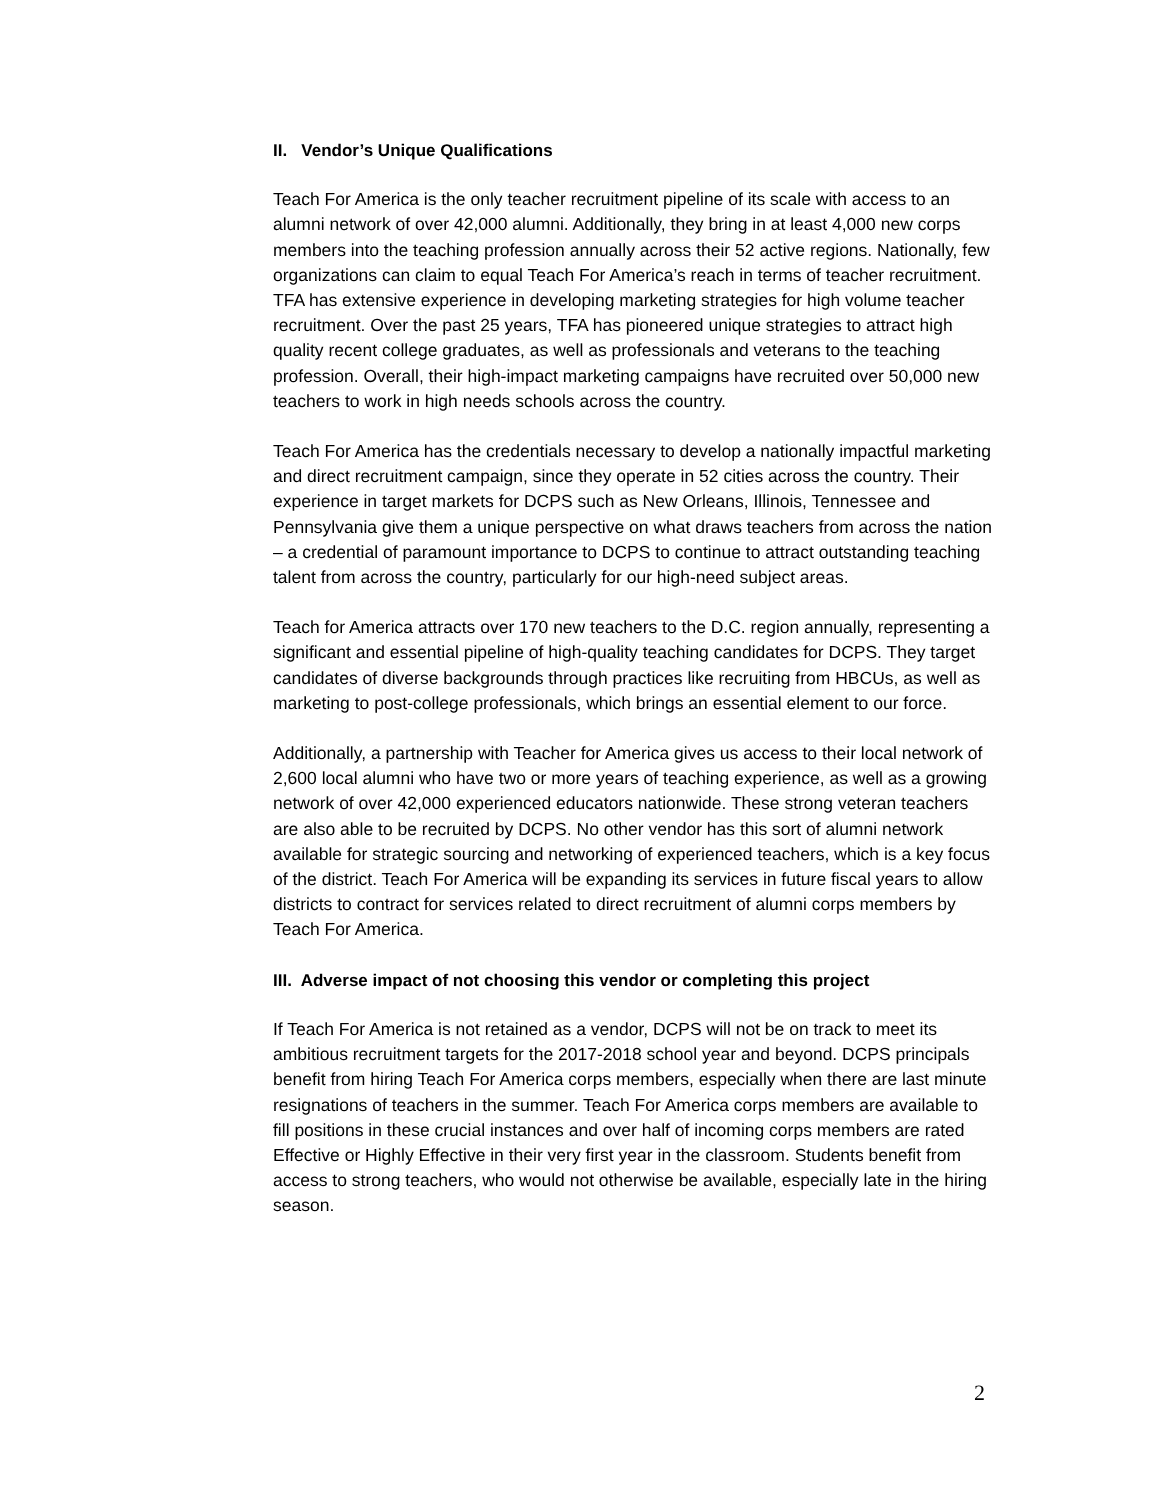II. Vendor’s Unique Qualifications
Teach For America is the only teacher recruitment pipeline of its scale with access to an alumni network of over 42,000 alumni. Additionally, they bring in at least 4,000 new corps members into the teaching profession annually across their 52 active regions. Nationally, few organizations can claim to equal Teach For America’s reach in terms of teacher recruitment. TFA has extensive experience in developing marketing strategies for high volume teacher recruitment. Over the past 25 years, TFA has pioneered unique strategies to attract high quality recent college graduates, as well as professionals and veterans to the teaching profession. Overall, their high-impact marketing campaigns have recruited over 50,000 new teachers to work in high needs schools across the country.
Teach For America has the credentials necessary to develop a nationally impactful marketing and direct recruitment campaign, since they operate in 52 cities across the country. Their experience in target markets for DCPS such as New Orleans, Illinois, Tennessee and Pennsylvania give them a unique perspective on what draws teachers from across the nation – a credential of paramount importance to DCPS to continue to attract outstanding teaching talent from across the country, particularly for our high-need subject areas.
Teach for America attracts over 170 new teachers to the D.C. region annually, representing a significant and essential pipeline of high-quality teaching candidates for DCPS. They target candidates of diverse backgrounds through practices like recruiting from HBCUs, as well as marketing to post-college professionals, which brings an essential element to our force.
Additionally, a partnership with Teacher for America gives us access to their local network of 2,600 local alumni who have two or more years of teaching experience, as well as a growing network of over 42,000 experienced educators nationwide. These strong veteran teachers are also able to be recruited by DCPS. No other vendor has this sort of alumni network available for strategic sourcing and networking of experienced teachers, which is a key focus of the district. Teach For America will be expanding its services in future fiscal years to allow districts to contract for services related to direct recruitment of alumni corps members by Teach For America.
III. Adverse impact of not choosing this vendor or completing this project
If Teach For America is not retained as a vendor, DCPS will not be on track to meet its ambitious recruitment targets for the 2017-2018 school year and beyond. DCPS principals benefit from hiring Teach For America corps members, especially when there are last minute resignations of teachers in the summer. Teach For America corps members are available to fill positions in these crucial instances and over half of incoming corps members are rated Effective or Highly Effective in their very first year in the classroom. Students benefit from access to strong teachers, who would not otherwise be available, especially late in the hiring season.
2